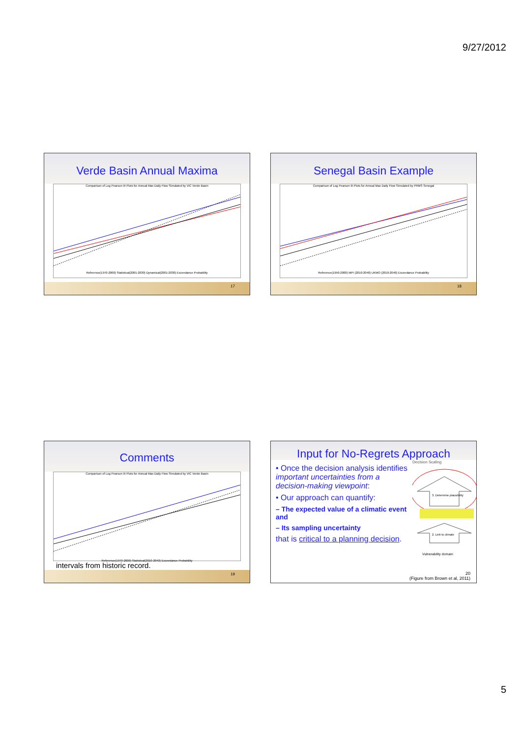9/27/2012
Verde Basin Annual Maxima
Comparison of Log Pearson III Plots for Annual Max Daily Flow Simulated by VIC Verde Basin
Reference(1970-2000) Statistical(2001-2030) Dynamical(2001-2030) Exceedance Probability
17
Senegal Basin Example
Comparison of Log Pearson III Plots for Annual Max Daily Flow Simulated by PRMS Senegal
Reference(1950-2000) MPI (2010-2040) UKMO (2010-2040) Exceedance Probability
18
Comments
Comparison of Log Pearson III Plots for Annual Max Daily Flow Simulated by VIC Verde Basin
Reference(1970-2000) Statistical(2010-2040) Exceedance Probability
intervals from historic record.
19
Input for No-Regrets Approach
• Once the decision analysis identifies important uncertainties from a decision-making viewpoint:
• Our approach can quantify:
– The expected value of a climatic event and
– Its sampling uncertainty
that is critical to a planning decision.
Decision Scaling
3. Determine plausibility
2. Link to climate
Vulnerability domain
20
(Figure from Brown et al, 2011)
5